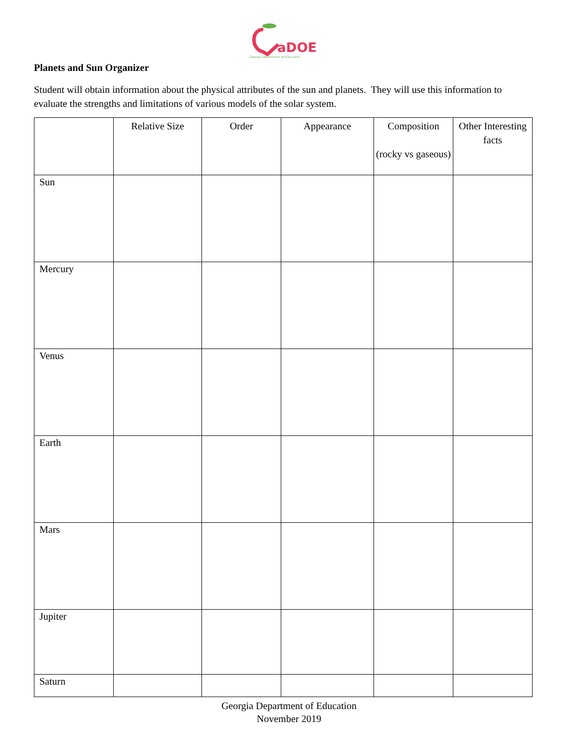aDOE
Georgia Department of Education
Planets and Sun Organizer
Student will obtain information about the physical attributes of the sun and planets. They will use this information to evaluate the strengths and limitations of various models of the solar system.
| | Relative Size | Order | Appearance | Composition (rocky vs gaseous) | Other Interesting facts |
| --- | --- | --- | --- | --- | --- |
| Sun | | | | | |
| Mercury | | | | | |
| Venus | | | | | |
| Earth | | | | | |
| Mars | | | | | |
| Jupiter | | | | | |
| Saturn | | | | | |
Georgia Department of Education
November 2019